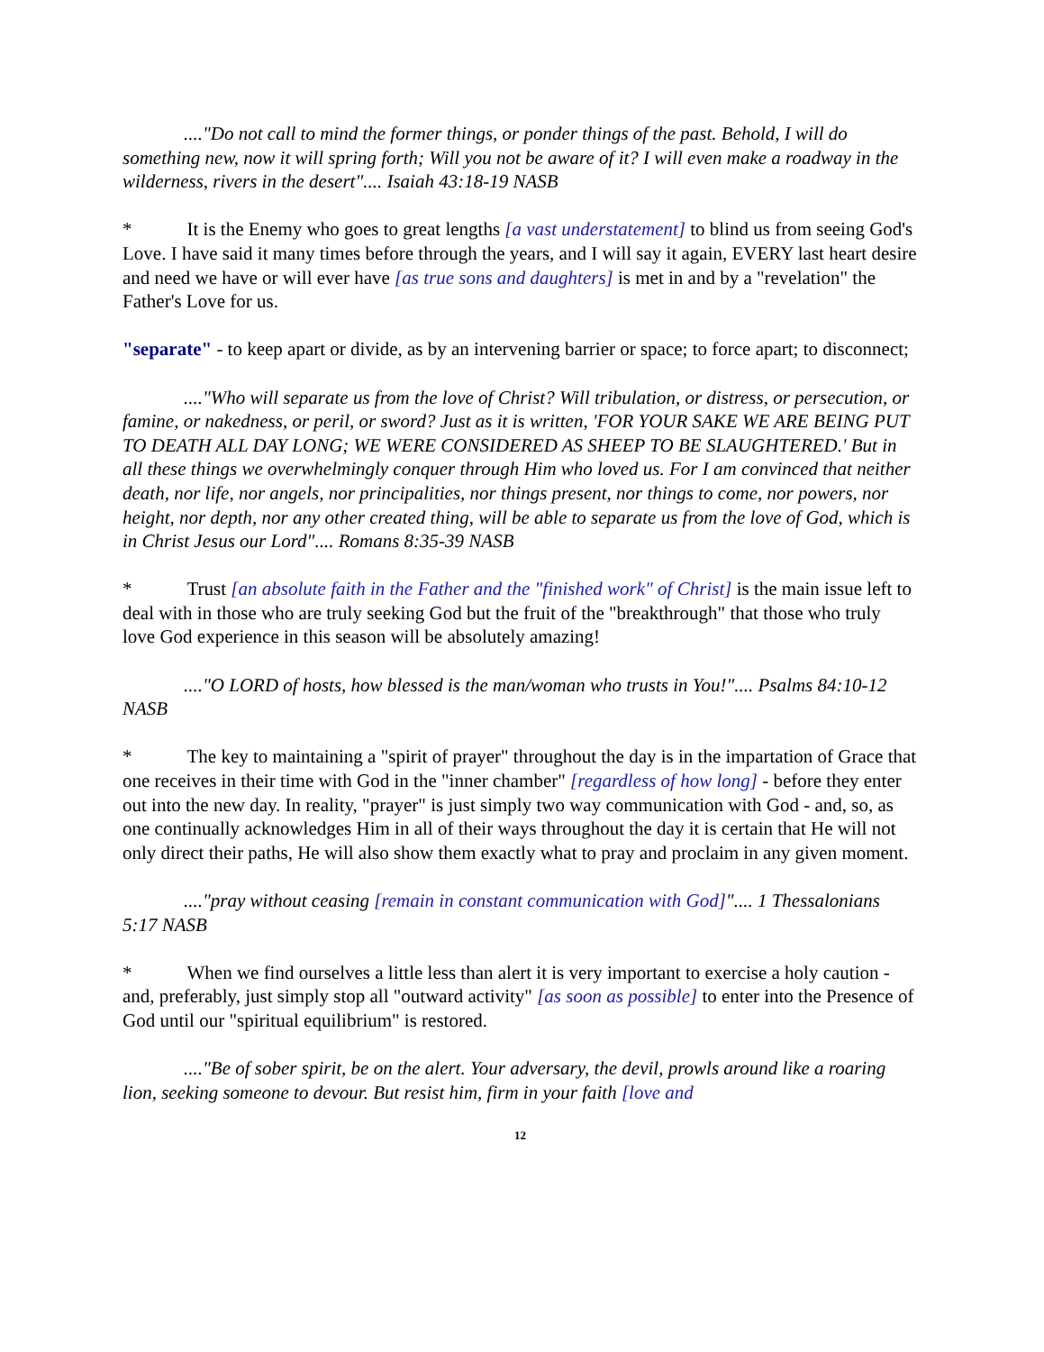...."Do not call to mind the former things, or ponder things of the past. Behold, I will do something new, now it will spring forth; Will you not be aware of it? I will even make a roadway in the wilderness, rivers in the desert".... Isaiah 43:18-19 NASB
* It is the Enemy who goes to great lengths [a vast understatement] to blind us from seeing God's Love. I have said it many times before through the years, and I will say it again, EVERY last heart desire and need we have or will ever have [as true sons and daughters] is met in and by a "revelation" the Father's Love for us.
"separate" - to keep apart or divide, as by an intervening barrier or space; to force apart; to disconnect;
...."Who will separate us from the love of Christ? Will tribulation, or distress, or persecution, or famine, or nakedness, or peril, or sword? Just as it is written, 'FOR YOUR SAKE WE ARE BEING PUT TO DEATH ALL DAY LONG; WE WERE CONSIDERED AS SHEEP TO BE SLAUGHTERED.' But in all these things we overwhelmingly conquer through Him who loved us. For I am convinced that neither death, nor life, nor angels, nor principalities, nor things present, nor things to come, nor powers, nor height, nor depth, nor any other created thing, will be able to separate us from the love of God, which is in Christ Jesus our Lord".... Romans 8:35-39 NASB
* Trust [an absolute faith in the Father and the "finished work" of Christ] is the main issue left to deal with in those who are truly seeking God but the fruit of the "breakthrough" that those who truly love God experience in this season will be absolutely amazing!
...."O LORD of hosts, how blessed is the man/woman who trusts in You!".... Psalms 84:10-12 NASB
* The key to maintaining a "spirit of prayer" throughout the day is in the impartation of Grace that one receives in their time with God in the "inner chamber" [regardless of how long] - before they enter out into the new day. In reality, "prayer" is just simply two way communication with God - and, so, as one continually acknowledges Him in all of their ways throughout the day it is certain that He will not only direct their paths, He will also show them exactly what to pray and proclaim in any given moment.
...."pray without ceasing [remain in constant communication with God]".... 1 Thessalonians 5:17 NASB
* When we find ourselves a little less than alert it is very important to exercise a holy caution - and, preferably, just simply stop all "outward activity" [as soon as possible] to enter into the Presence of God until our "spiritual equilibrium" is restored.
...."Be of sober spirit, be on the alert. Your adversary, the devil, prowls around like a roaring lion, seeking someone to devour. But resist him, firm in your faith [love and
12